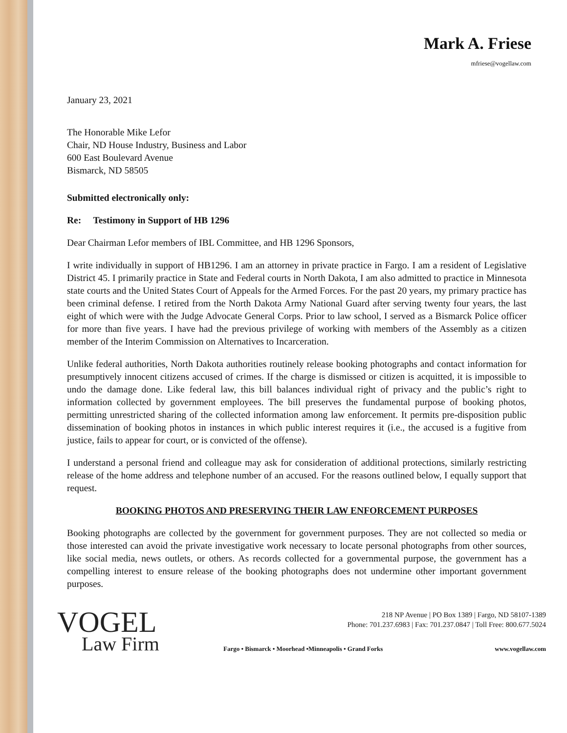Mark A. Friese
mfriese@vogellaw.com
January 23, 2021
The Honorable Mike Lefor
Chair, ND House Industry, Business and Labor
600 East Boulevard Avenue
Bismarck, ND 58505
Submitted electronically only:
Re: Testimony in Support of HB 1296
Dear Chairman Lefor members of IBL Committee, and HB 1296 Sponsors,
I write individually in support of HB1296. I am an attorney in private practice in Fargo. I am a resident of Legislative District 45. I primarily practice in State and Federal courts in North Dakota, I am also admitted to practice in Minnesota state courts and the United States Court of Appeals for the Armed Forces. For the past 20 years, my primary practice has been criminal defense. I retired from the North Dakota Army National Guard after serving twenty four years, the last eight of which were with the Judge Advocate General Corps. Prior to law school, I served as a Bismarck Police officer for more than five years. I have had the previous privilege of working with members of the Assembly as a citizen member of the Interim Commission on Alternatives to Incarceration.
Unlike federal authorities, North Dakota authorities routinely release booking photographs and contact information for presumptively innocent citizens accused of crimes. If the charge is dismissed or citizen is acquitted, it is impossible to undo the damage done. Like federal law, this bill balances individual right of privacy and the public’s right to information collected by government employees. The bill preserves the fundamental purpose of booking photos, permitting unrestricted sharing of the collected information among law enforcement. It permits pre-disposition public dissemination of booking photos in instances in which public interest requires it (i.e., the accused is a fugitive from justice, fails to appear for court, or is convicted of the offense).
I understand a personal friend and colleague may ask for consideration of additional protections, similarly restricting release of the home address and telephone number of an accused. For the reasons outlined below, I equally support that request.
BOOKING PHOTOS AND PRESERVING THEIR LAW ENFORCEMENT PURPOSES
Booking photographs are collected by the government for government purposes. They are not collected so media or those interested can avoid the private investigative work necessary to locate personal photographs from other sources, like social media, news outlets, or others. As records collected for a governmental purpose, the government has a compelling interest to ensure release of the booking photographs does not undermine other important government purposes.
VOGEL
Law Firm
218 NP Avenue | PO Box 1389 | Fargo, ND 58107-1389
Phone: 701.237.6983 | Fax: 701.237.0847 | Toll Free: 800.677.5024
Fargo • Bismarck • Moorhead •Minneapolis • Grand Forks www.vogellaw.com